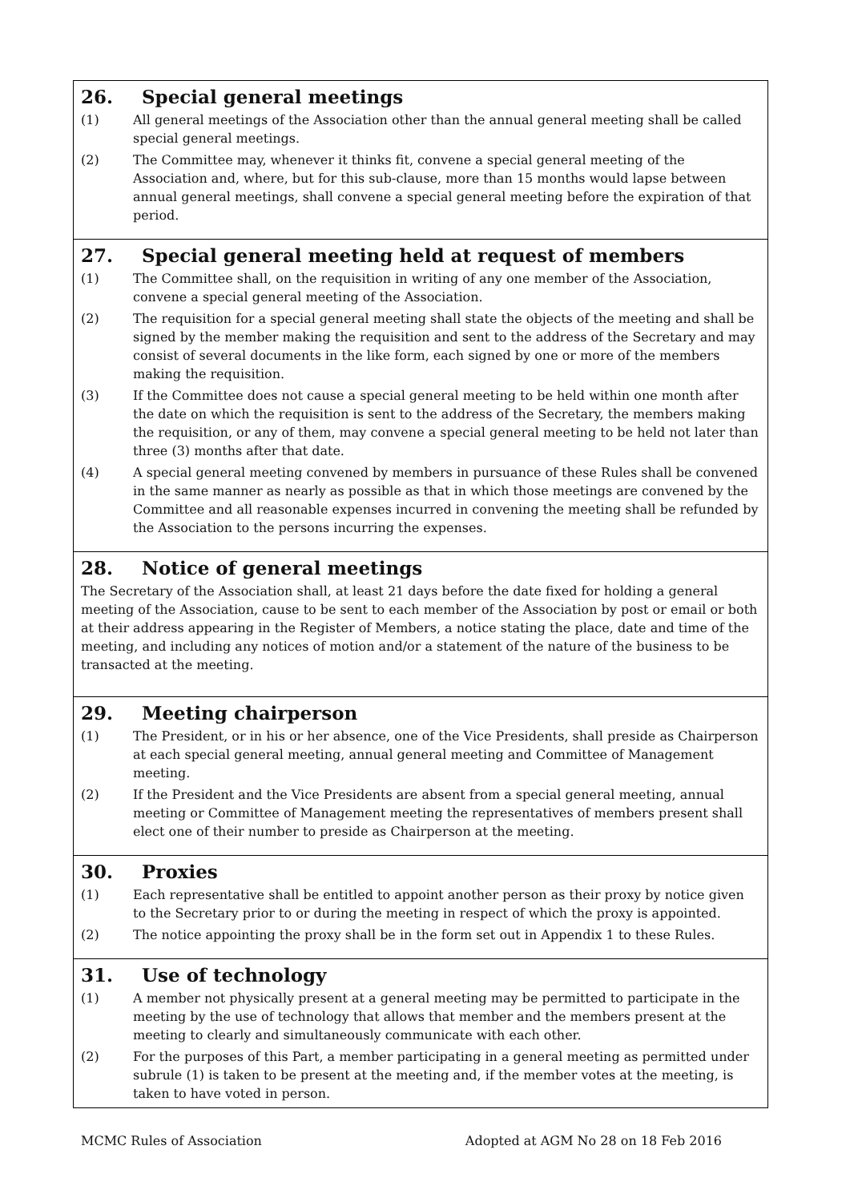26. Special general meetings
(1) All general meetings of the Association other than the annual general meeting shall be called special general meetings.
(2) The Committee may, whenever it thinks fit, convene a special general meeting of the Association and, where, but for this sub-clause, more than 15 months would lapse between annual general meetings, shall convene a special general meeting before the expiration of that period.
27. Special general meeting held at request of members
(1) The Committee shall, on the requisition in writing of any one member of the Association, convene a special general meeting of the Association.
(2) The requisition for a special general meeting shall state the objects of the meeting and shall be signed by the member making the requisition and sent to the address of the Secretary and may consist of several documents in the like form, each signed by one or more of the members making the requisition.
(3) If the Committee does not cause a special general meeting to be held within one month after the date on which the requisition is sent to the address of the Secretary, the members making the requisition, or any of them, may convene a special general meeting to be held not later than three (3) months after that date.
(4) A special general meeting convened by members in pursuance of these Rules shall be convened in the same manner as nearly as possible as that in which those meetings are convened by the Committee and all reasonable expenses incurred in convening the meeting shall be refunded by the Association to the persons incurring the expenses.
28. Notice of general meetings
The Secretary of the Association shall, at least 21 days before the date fixed for holding a general meeting of the Association, cause to be sent to each member of the Association by post or email or both at their address appearing in the Register of Members, a notice stating the place, date and time of the meeting, and including any notices of motion and/or a statement of the nature of the business to be transacted at the meeting.
29. Meeting chairperson
(1) The President, or in his or her absence, one of the Vice Presidents, shall preside as Chairperson at each special general meeting, annual general meeting and Committee of Management meeting.
(2) If the President and the Vice Presidents are absent from a special general meeting, annual meeting or Committee of Management meeting the representatives of members present shall elect one of their number to preside as Chairperson at the meeting.
30. Proxies
(1) Each representative shall be entitled to appoint another person as their proxy by notice given to the Secretary prior to or during the meeting in respect of which the proxy is appointed.
(2) The notice appointing the proxy shall be in the form set out in Appendix 1 to these Rules.
31. Use of technology
(1) A member not physically present at a general meeting may be permitted to participate in the meeting by the use of technology that allows that member and the members present at the meeting to clearly and simultaneously communicate with each other.
(2) For the purposes of this Part, a member participating in a general meeting as permitted under subrule (1) is taken to be present at the meeting and, if the member votes at the meeting, is taken to have voted in person.
MCMC Rules of Association Adopted at AGM No 28 on 18 Feb 2016